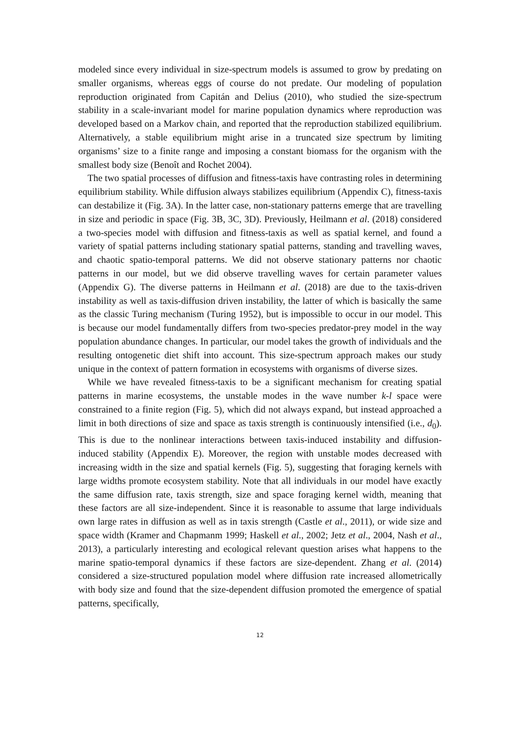modeled since every individual in size-spectrum models is assumed to grow by predating on smaller organisms, whereas eggs of course do not predate. Our modeling of population reproduction originated from Capitán and Delius (2010), who studied the size-spectrum stability in a scale-invariant model for marine population dynamics where reproduction was developed based on a Markov chain, and reported that the reproduction stabilized equilibrium. Alternatively, a stable equilibrium might arise in a truncated size spectrum by limiting organisms’ size to a finite range and imposing a constant biomass for the organism with the smallest body size (Benoît and Rochet 2004).
The two spatial processes of diffusion and fitness-taxis have contrasting roles in determining equilibrium stability. While diffusion always stabilizes equilibrium (Appendix C), fitness-taxis can destabilize it (Fig. 3A). In the latter case, non-stationary patterns emerge that are travelling in size and periodic in space (Fig. 3B, 3C, 3D). Previously, Heilmann et al. (2018) considered a two-species model with diffusion and fitness-taxis as well as spatial kernel, and found a variety of spatial patterns including stationary spatial patterns, standing and travelling waves, and chaotic spatio-temporal patterns. We did not observe stationary patterns nor chaotic patterns in our model, but we did observe travelling waves for certain parameter values (Appendix G). The diverse patterns in Heilmann et al. (2018) are due to the taxis-driven instability as well as taxis-diffusion driven instability, the latter of which is basically the same as the classic Turing mechanism (Turing 1952), but is impossible to occur in our model. This is because our model fundamentally differs from two-species predator-prey model in the way population abundance changes. In particular, our model takes the growth of individuals and the resulting ontogenetic diet shift into account. This size-spectrum approach makes our study unique in the context of pattern formation in ecosystems with organisms of diverse sizes.
While we have revealed fitness-taxis to be a significant mechanism for creating spatial patterns in marine ecosystems, the unstable modes in the wave number k-l space were constrained to a finite region (Fig. 5), which did not always expand, but instead approached a limit in both directions of size and space as taxis strength is continuously intensified (i.e., d<sub>0</sub>). This is due to the nonlinear interactions between taxis-induced instability and diffusion-induced stability (Appendix E). Moreover, the region with unstable modes decreased with increasing width in the size and spatial kernels (Fig. 5), suggesting that foraging kernels with large widths promote ecosystem stability. Note that all individuals in our model have exactly the same diffusion rate, taxis strength, size and space foraging kernel width, meaning that these factors are all size-independent. Since it is reasonable to assume that large individuals own large rates in diffusion as well as in taxis strength (Castle et al., 2011), or wide size and space width (Kramer and Chapmanm 1999; Haskell et al., 2002; Jetz et al., 2004, Nash et al., 2013), a particularly interesting and ecological relevant question arises what happens to the marine spatio-temporal dynamics if these factors are size-dependent. Zhang et al. (2014) considered a size-structured population model where diffusion rate increased allometrically with body size and found that the size-dependent diffusion promoted the emergence of spatial patterns, specifically,
12